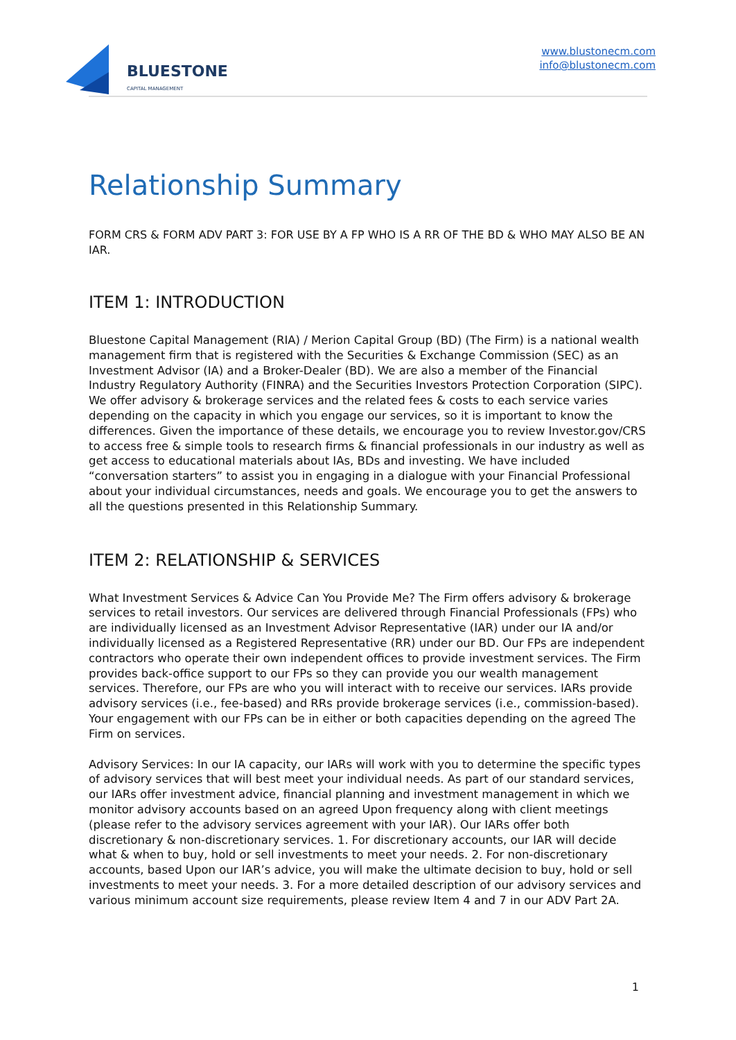BLUESTONE
CAPITAL MANAGEMENT
www.blustonecm.com
info@blustonecm.com
Relationship Summary
FORM CRS & FORM ADV PART 3: FOR USE BY A FP WHO IS A RR OF THE BD & WHO MAY ALSO BE AN IAR.
ITEM 1: INTRODUCTION
Bluestone Capital Management (RIA) / Merion Capital Group (BD) (The Firm) is a national wealth management firm that is registered with the Securities & Exchange Commission (SEC) as an Investment Advisor (IA) and a Broker-Dealer (BD). We are also a member of the Financial Industry Regulatory Authority (FINRA) and the Securities Investors Protection Corporation (SIPC). We offer advisory & brokerage services and the related fees & costs to each service varies depending on the capacity in which you engage our services, so it is important to know the differences. Given the importance of these details, we encourage you to review Investor.gov/CRS to access free & simple tools to research firms & financial professionals in our industry as well as get access to educational materials about IAs, BDs and investing. We have included “conversation starters” to assist you in engaging in a dialogue with your Financial Professional about your individual circumstances, needs and goals. We encourage you to get the answers to all the questions presented in this Relationship Summary.
ITEM 2: RELATIONSHIP & SERVICES
What Investment Services & Advice Can You Provide Me? The Firm offers advisory & brokerage services to retail investors. Our services are delivered through Financial Professionals (FPs) who are individually licensed as an Investment Advisor Representative (IAR) under our IA and/or individually licensed as a Registered Representative (RR) under our BD. Our FPs are independent contractors who operate their own independent offices to provide investment services. The Firm provides back-office support to our FPs so they can provide you our wealth management services. Therefore, our FPs are who you will interact with to receive our services. IARs provide advisory services (i.e., fee-based) and RRs provide brokerage services (i.e., commission-based). Your engagement with our FPs can be in either or both capacities depending on the agreed The Firm on services.
Advisory Services: In our IA capacity, our IARs will work with you to determine the specific types of advisory services that will best meet your individual needs. As part of our standard services, our IARs offer investment advice, financial planning and investment management in which we monitor advisory accounts based on an agreed Upon frequency along with client meetings (please refer to the advisory services agreement with your IAR). Our IARs offer both discretionary & non-discretionary services. 1. For discretionary accounts, our IAR will decide what & when to buy, hold or sell investments to meet your needs. 2. For non-discretionary accounts, based Upon our IAR’s advice, you will make the ultimate decision to buy, hold or sell investments to meet your needs. 3. For a more detailed description of our advisory services and various minimum account size requirements, please review Item 4 and 7 in our ADV Part 2A.
1